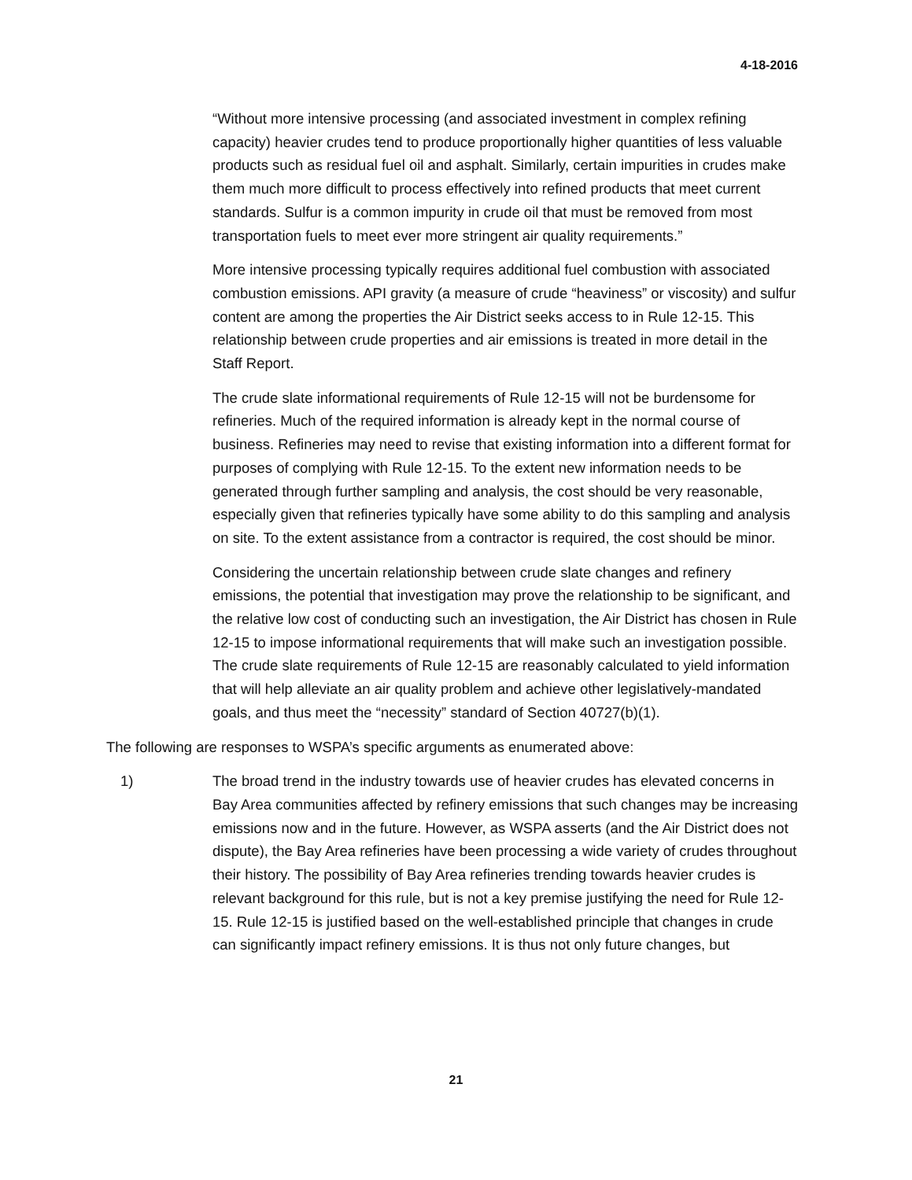4-18-2016
“Without more intensive processing (and associated investment in complex refining capacity) heavier crudes tend to produce proportionally higher quantities of less valuable products such as residual fuel oil and asphalt. Similarly, certain impurities in crudes make them much more difficult to process effectively into refined products that meet current standards. Sulfur is a common impurity in crude oil that must be removed from most transportation fuels to meet ever more stringent air quality requirements.”
More intensive processing typically requires additional fuel combustion with associated combustion emissions. API gravity (a measure of crude “heaviness” or viscosity) and sulfur content are among the properties the Air District seeks access to in Rule 12-15. This relationship between crude properties and air emissions is treated in more detail in the Staff Report.
The crude slate informational requirements of Rule 12-15 will not be burdensome for refineries. Much of the required information is already kept in the normal course of business. Refineries may need to revise that existing information into a different format for purposes of complying with Rule 12-15. To the extent new information needs to be generated through further sampling and analysis, the cost should be very reasonable, especially given that refineries typically have some ability to do this sampling and analysis on site. To the extent assistance from a contractor is required, the cost should be minor.
Considering the uncertain relationship between crude slate changes and refinery emissions, the potential that investigation may prove the relationship to be significant, and the relative low cost of conducting such an investigation, the Air District has chosen in Rule 12-15 to impose informational requirements that will make such an investigation possible. The crude slate requirements of Rule 12-15 are reasonably calculated to yield information that will help alleviate an air quality problem and achieve other legislatively-mandated goals, and thus meet the “necessity” standard of Section 40727(b)(1).
The following are responses to WSPA’s specific arguments as enumerated above:
1) The broad trend in the industry towards use of heavier crudes has elevated concerns in Bay Area communities affected by refinery emissions that such changes may be increasing emissions now and in the future. However, as WSPA asserts (and the Air District does not dispute), the Bay Area refineries have been processing a wide variety of crudes throughout their history. The possibility of Bay Area refineries trending towards heavier crudes is relevant background for this rule, but is not a key premise justifying the need for Rule 12-15. Rule 12-15 is justified based on the well-established principle that changes in crude can significantly impact refinery emissions. It is thus not only future changes, but
21